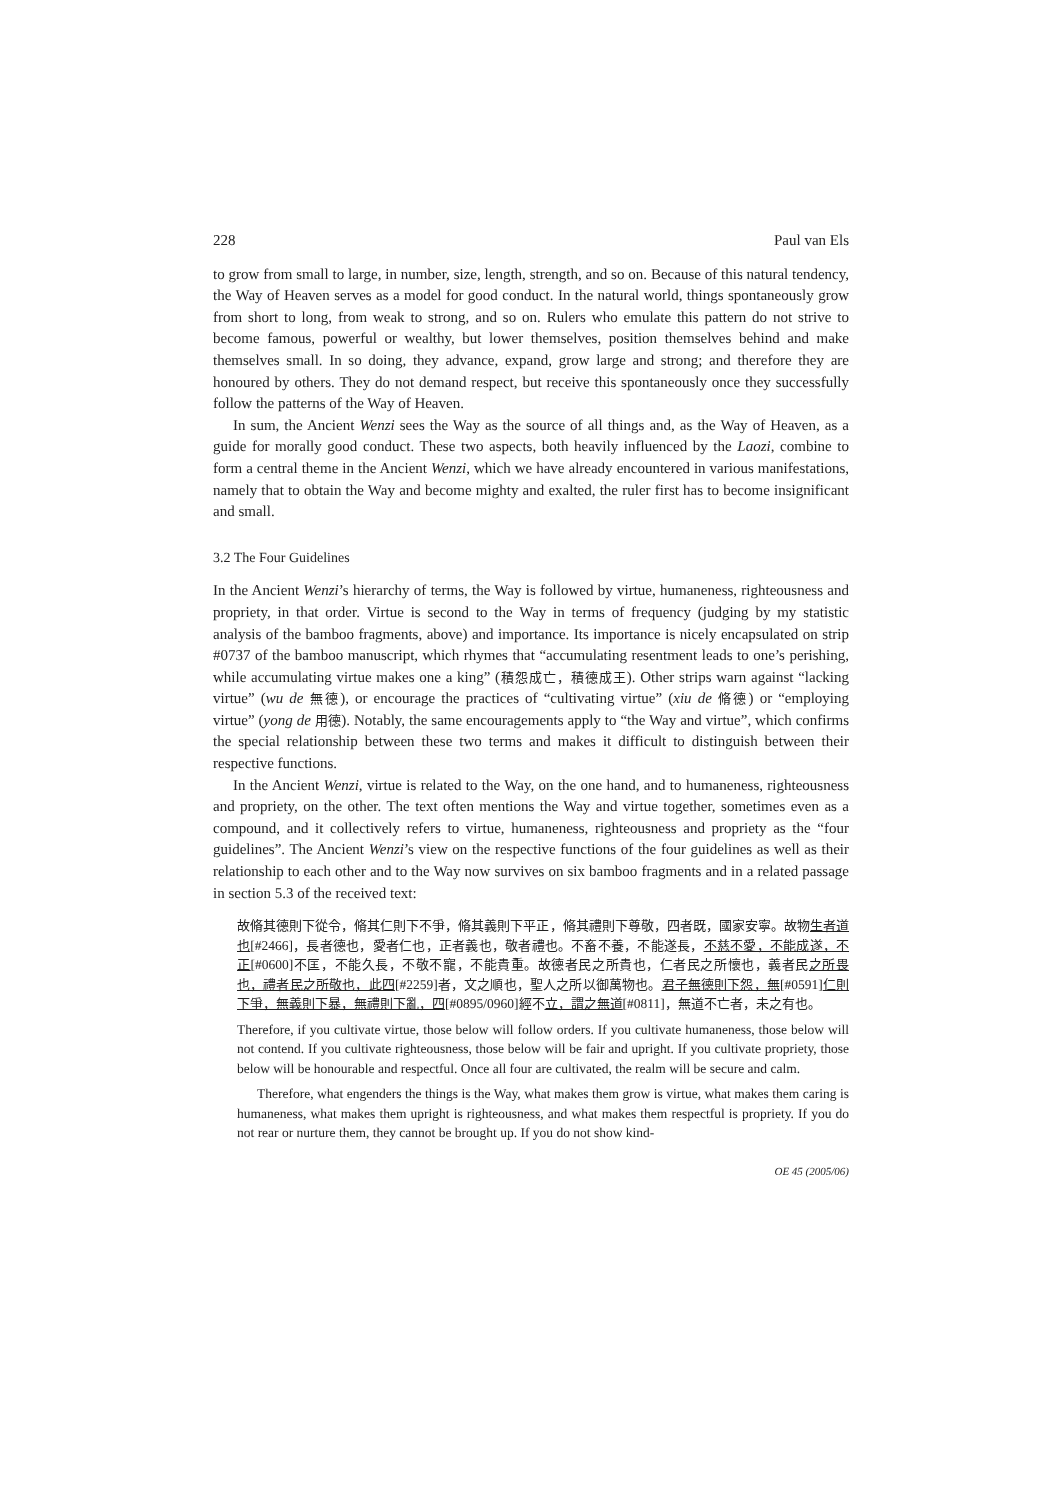228 Paul van Els
to grow from small to large, in number, size, length, strength, and so on. Because of this natural tendency, the Way of Heaven serves as a model for good conduct. In the natural world, things spontaneously grow from short to long, from weak to strong, and so on. Rulers who emulate this pattern do not strive to become famous, powerful or wealthy, but lower themselves, position themselves behind and make themselves small. In so doing, they advance, expand, grow large and strong; and therefore they are honoured by others. They do not demand respect, but receive this spontaneously once they successfully follow the patterns of the Way of Heaven.
In sum, the Ancient Wenzi sees the Way as the source of all things and, as the Way of Heaven, as a guide for morally good conduct. These two aspects, both heavily influenced by the Laozi, combine to form a central theme in the Ancient Wenzi, which we have already encountered in various manifestations, namely that to obtain the Way and become mighty and exalted, the ruler first has to become insignificant and small.
3.2 The Four Guidelines
In the Ancient Wenzi’s hierarchy of terms, the Way is followed by virtue, humaneness, righteousness and propriety, in that order. Virtue is second to the Way in terms of frequency (judging by my statistic analysis of the bamboo fragments, above) and importance. Its importance is nicely encapsulated on strip #0737 of the bamboo manuscript, which rhymes that “accumulating resentment leads to one’s perishing, while accumulating virtue makes one a king” (積怨成亡，積德成王). Other strips warn against “lacking virtue” (wu de 無德), or encourage the practices of “cultivating virtue” (xiu de 脩德) or “employing virtue” (yong de 用德). Notably, the same encouragements apply to “the Way and virtue”, which confirms the special relationship between these two terms and makes it difficult to distinguish between their respective functions.
In the Ancient Wenzi, virtue is related to the Way, on the one hand, and to humaneness, righteousness and propriety, on the other. The text often mentions the Way and virtue together, sometimes even as a compound, and it collectively refers to virtue, humaneness, righteousness and propriety as the “four guidelines”. The Ancient Wenzi’s view on the respective functions of the four guidelines as well as their relationship to each other and to the Way now survives on six bamboo fragments and in a related passage in section 5.3 of the received text:
故脩其德則下從令，脩其仁則下不爭，脩其義則下平正，脩其禮則下尊敬，四者既，國家安寧。故物生者道也[#2466]，長者德也，愛者仁也，正者義也，敬者禮也。不畜不養，不能遂長，不慈不愛，不能成遂，不正[#0600]不匡，不能久長，不敬不寵，不能貴重。故德者民之所貴也，仁者民之所懷也，義者民之所畏也，禮者民之所敬也，此四[#2259]者，文之順也，聖人之所以御萬物也。君子無德則下怨，無[#0591]仁則下爭，無義則下暴，無禮則下亂，四[#0895/0960]經不立，謂之無道[#0811]，無道不亡者，未之有也。
Therefore, if you cultivate virtue, those below will follow orders. If you cultivate humaneness, those below will not contend. If you cultivate righteousness, those below will be fair and upright. If you cultivate propriety, those below will be honourable and respectful. Once all four are cultivated, the realm will be secure and calm.
Therefore, what engenders the things is the Way, what makes them grow is virtue, what makes them caring is humaneness, what makes them upright is righteousness, and what makes them respectful is propriety. If you do not rear or nurture them, they cannot be brought up. If you do not show kind-
OE 45 (2005/06)